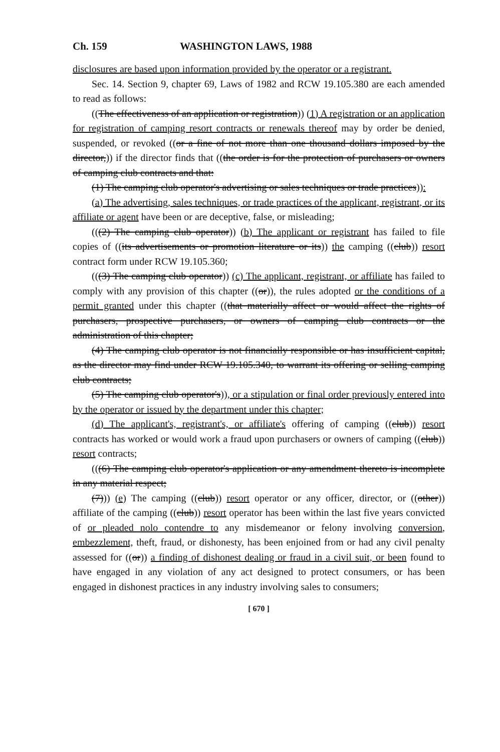Ch. 159 WASHINGTON LAWS, 1988
disclosures are based upon information provided by the operator or a registrant.
Sec. 14. Section 9, chapter 69, Laws of 1982 and RCW 19.105.380 are each amended to read as follows:
((The effectiveness of an application or registration)) (1) A registration or an application for registration of camping resort contracts or renewals thereof may by order be denied, suspended, or revoked ((or a fine of not more than one thousand dollars imposed by the director,)) if the director finds that ((the order is for the protection of purchasers or owners of camping club contracts and that:
(1) The camping club operator's advertising or sales techniques or trade practices)):
(a) The advertising, sales techniques, or trade practices of the applicant, registrant, or its affiliate or agent have been or are deceptive, false, or misleading;
(((2) The camping club operator)) (b) The applicant or registrant has failed to file copies of ((its advertisements or promotion literature or its)) the camping ((club)) resort contract form under RCW 19.105.360;
(((3) The camping club operator)) (c) The applicant, registrant, or affiliate has failed to comply with any provision of this chapter ((or)), the rules adopted or the conditions of a permit granted under this chapter ((that materially affect or would affect the rights of purchasers, prospective purchasers, or owners of camping club contracts or the administration of this chapter;
(4) The camping club operator is not financially responsible or has insufficient capital, as the director may find under RCW 19.105.340, to warrant its offering or selling camping club contracts;
(5) The camping club operator's)), or a stipulation or final order previously entered into by the operator or issued by the department under this chapter;
(d) The applicant's, registrant's, or affiliate's offering of camping ((club)) resort contracts has worked or would work a fraud upon purchasers or owners of camping ((club)) resort contracts;
(((6) The camping club operator's application or any amendment thereto is incomplete in any material respect;
(7))) (e) The camping ((club)) resort operator or any officer, director, or ((other)) affiliate of the camping ((club)) resort operator has been within the last five years convicted of or pleaded nolo contendre to any misdemeanor or felony involving conversion, embezzlement, theft, fraud, or dishonesty, has been enjoined from or had any civil penalty assessed for ((or)) a finding of dishonest dealing or fraud in a civil suit, or been found to have engaged in any violation of any act designed to protect consumers, or has been engaged in dishonest practices in any industry involving sales to consumers;
[ 670 ]